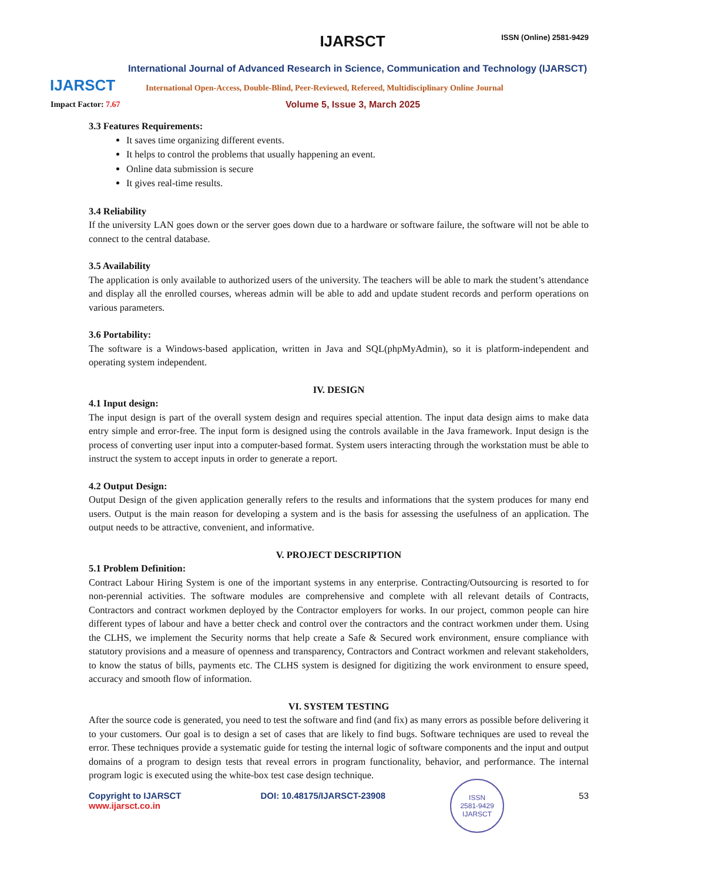IJARSCT
IJARSCT ISSN (Online) 2581-9429
International Journal of Advanced Research in Science, Communication and Technology (IJARSCT)
International Open-Access, Double-Blind, Peer-Reviewed, Refereed, Multidisciplinary Online Journal
Impact Factor: 7.67 Volume 5, Issue 3, March 2025
3.3 Features Requirements:
It saves time organizing different events.
It helps to control the problems that usually happening an event.
Online data submission is secure
It gives real-time results.
3.4 Reliability
If the university LAN goes down or the server goes down due to a hardware or software failure, the software will not be able to connect to the central database.
3.5 Availability
The application is only available to authorized users of the university. The teachers will be able to mark the student’s attendance and display all the enrolled courses, whereas admin will be able to add and update student records and perform operations on various parameters.
3.6 Portability:
The software is a Windows-based application, written in Java and SQL(phpMyAdmin), so it is platform-independent and operating system independent.
IV. DESIGN
4.1 Input design:
The input design is part of the overall system design and requires special attention. The input data design aims to make data entry simple and error-free. The input form is designed using the controls available in the Java framework. Input design is the process of converting user input into a computer-based format. System users interacting through the workstation must be able to instruct the system to accept inputs in order to generate a report.
4.2 Output Design:
Output Design of the given application generally refers to the results and informations that the system produces for many end users. Output is the main reason for developing a system and is the basis for assessing the usefulness of an application. The output needs to be attractive, convenient, and informative.
V. PROJECT DESCRIPTION
5.1 Problem Definition:
Contract Labour Hiring System is one of the important systems in any enterprise. Contracting/Outsourcing is resorted to for non-perennial activities. The software modules are comprehensive and complete with all relevant details of Contracts, Contractors and contract workmen deployed by the Contractor employers for works. In our project, common people can hire different types of labour and have a better check and control over the contractors and the contract workmen under them. Using the CLHS, we implement the Security norms that help create a Safe & Secured work environment, ensure compliance with statutory provisions and a measure of openness and transparency, Contractors and Contract workmen and relevant stakeholders, to know the status of bills, payments etc. The CLHS system is designed for digitizing the work environment to ensure speed, accuracy and smooth flow of information.
VI. SYSTEM TESTING
After the source code is generated, you need to test the software and find (and fix) as many errors as possible before delivering it to your customers. Our goal is to design a set of cases that are likely to find bugs. Software techniques are used to reveal the error. These techniques provide a systematic guide for testing the internal logic of software components and the input and output domains of a program to design tests that reveal errors in program functionality, behavior, and performance. The internal program logic is executed using the white-box test case design technique.
Copyright to IJARSCT
www.ijarsct.co.in
DOI: 10.48175/IJARSCT-23908
ISSN
2581-9429
IJARSCT
53